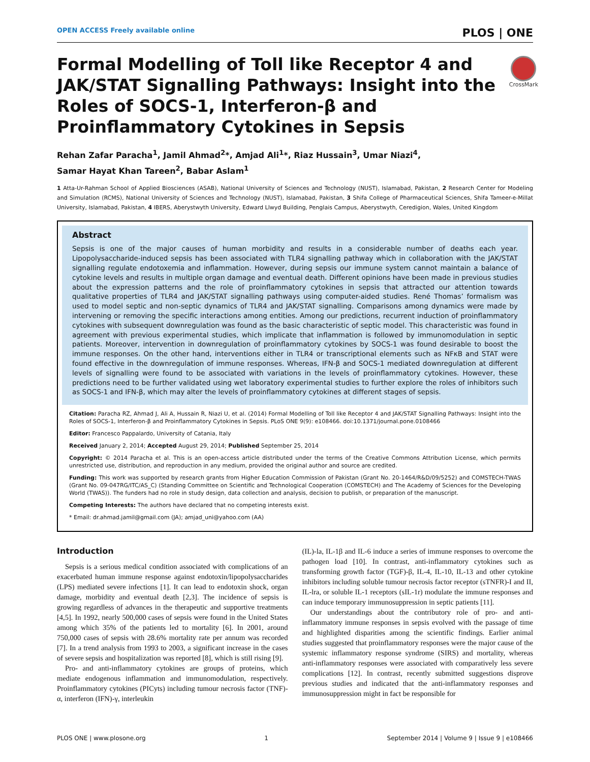OPEN ACCESS Freely available online PLOS | ONE
CrossMark
Formal Modelling of Toll like Receptor 4 and JAK/STAT Signalling Pathways: Insight into the Roles of SOCS-1, Interferon-β and Proinflammatory Cytokines in Sepsis
Rehan Zafar Paracha<sup>1</sup>, Jamil Ahmad<sup>2</sup>*, Amjad Ali<sup>1</sup>*, Riaz Hussain<sup>3</sup>, Umar Niazi<sup>4</sup>,
Samar Hayat Khan Tareen<sup>2</sup>, Babar Aslam<sup>1</sup>
1 Atta-Ur-Rahman School of Applied Biosciences (ASAB), National University of Sciences and Technology (NUST), Islamabad, Pakistan, 2 Research Center for Modeling and Simulation (RCMS), National University of Sciences and Technology (NUST), Islamabad, Pakistan, 3 Shifa College of Pharmaceutical Sciences, Shifa Tameer-e-Millat University, Islamabad, Pakistan, 4 IBERS, Aberystwyth University, Edward Llwyd Building, Penglais Campus, Aberystwyth, Ceredigion, Wales, United Kingdom
Abstract
Sepsis is one of the major causes of human morbidity and results in a considerable number of deaths each year. Lipopolysaccharide-induced sepsis has been associated with TLR4 signalling pathway which in collaboration with the JAK/STAT signalling regulate endotoxemia and inflammation. However, during sepsis our immune system cannot maintain a balance of cytokine levels and results in multiple organ damage and eventual death. Different opinions have been made in previous studies about the expression patterns and the role of proinflammatory cytokines in sepsis that attracted our attention towards qualitative properties of TLR4 and JAK/STAT signalling pathways using computer-aided studies. René Thomas’ formalism was used to model septic and non-septic dynamics of TLR4 and JAK/STAT signalling. Comparisons among dynamics were made by intervening or removing the specific interactions among entities. Among our predictions, recurrent induction of proinflammatory cytokines with subsequent downregulation was found as the basic characteristic of septic model. This characteristic was found in agreement with previous experimental studies, which implicate that inflammation is followed by immunomodulation in septic patients. Moreover, intervention in downregulation of proinflammatory cytokines by SOCS-1 was found desirable to boost the immune responses. On the other hand, interventions either in TLR4 or transcriptional elements such as NFκB and STAT were found effective in the downregulation of immune responses. Whereas, IFN-β and SOCS-1 mediated downregulation at different levels of signalling were found to be associated with variations in the levels of proinflammatory cytokines. However, these predictions need to be further validated using wet laboratory experimental studies to further explore the roles of inhibitors such as SOCS-1 and IFN-β, which may alter the levels of proinflammatory cytokines at different stages of sepsis.
Citation: Paracha RZ, Ahmad J, Ali A, Hussain R, Niazi U, et al. (2014) Formal Modelling of Toll like Receptor 4 and JAK/STAT Signalling Pathways: Insight into the Roles of SOCS-1, Interferon-β and Proinflammatory Cytokines in Sepsis. PLoS ONE 9(9): e108466. doi:10.1371/journal.pone.0108466
Editor: Francesco Pappalardo, University of Catania, Italy
Received January 2, 2014; Accepted August 29, 2014; Published September 25, 2014
Copyright: © 2014 Paracha et al. This is an open-access article distributed under the terms of the Creative Commons Attribution License, which permits unrestricted use, distribution, and reproduction in any medium, provided the original author and source are credited.
Funding: This work was supported by research grants from Higher Education Commission of Pakistan (Grant No. 20-1464/R&D/09/5252) and COMSTECH-TWAS (Grant No. 09-047RG/ITC/AS_C) (Standing Committee on Scientific and Technological Cooperation (COMSTECH) and The Academy of Sciences for the Developing World (TWAS)). The funders had no role in study design, data collection and analysis, decision to publish, or preparation of the manuscript.
Competing Interests: The authors have declared that no competing interests exist.
* Email: dr.ahmad.jamil@gmail.com (JA); amjad_uni@yahoo.com (AA)
Introduction
Sepsis is a serious medical condition associated with complications of an exacerbated human immune response against endotoxin/lipopolysaccharides (LPS) mediated severe infections [1]. It can lead to endotoxin shock, organ damage, morbidity and eventual death [2,3]. The incidence of sepsis is growing regardless of advances in the therapeutic and supportive treatments [4,5]. In 1992, nearly 500,000 cases of sepsis were found in the United States among which 35% of the patients led to mortality [6]. In 2001, around 750,000 cases of sepsis with 28.6% mortality rate per annum was recorded [7]. In a trend analysis from 1993 to 2003, a significant increase in the cases of severe sepsis and hospitalization was reported [8], which is still rising [9].
Pro- and anti-inflammatory cytokines are groups of proteins, which mediate endogenous inflammation and immunomodulation, respectively. Proinflammatory cytokines (PICyts) including tumour necrosis factor (TNF)-α, interferon (IFN)-γ, interleukin
(IL)-la, IL-1β and IL-6 induce a series of immune responses to overcome the pathogen load [10]. In contrast, anti-inflammatory cytokines such as transforming growth factor (TGF)-β, IL-4, IL-10, IL-13 and other cytokine inhibitors including soluble tumour necrosis factor receptor (sTNFR)-I and II, IL-lra, or soluble IL-1 receptors (sIL-1r) modulate the immune responses and can induce temporary immunosuppression in septic patients [11].
Our understandings about the contributory role of pro- and anti-inflammatory immune responses in sepsis evolved with the passage of time and highlighted disparities among the scientific findings. Earlier animal studies suggested that proinflammatory responses were the major cause of the systemic inflammatory response syndrome (SIRS) and mortality, whereas anti-inflammatory responses were associated with comparatively less severe complications [12]. In contrast, recently submitted suggestions disprove previous studies and indicated that the anti-inflammatory responses and immunosuppression might in fact be responsible for
PLOS ONE | www.plosone.org 1 September 2014 | Volume 9 | Issue 9 | e108466